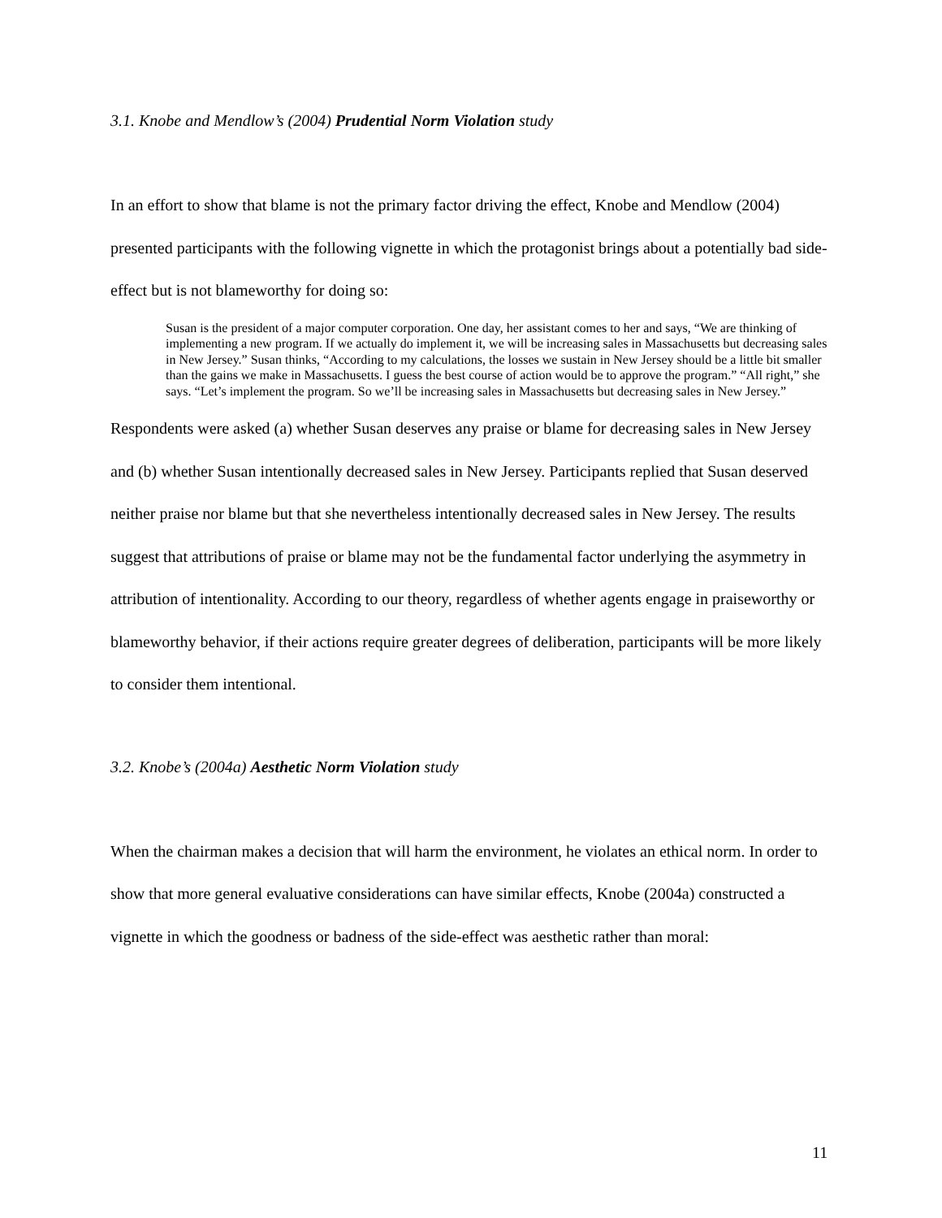3.1. Knobe and Mendlow’s (2004) Prudential Norm Violation study
In an effort to show that blame is not the primary factor driving the effect, Knobe and Mendlow (2004) presented participants with the following vignette in which the protagonist brings about a potentially bad side-effect but is not blameworthy for doing so:
Susan is the president of a major computer corporation. One day, her assistant comes to her and says, “We are thinking of implementing a new program. If we actually do implement it, we will be increasing sales in Massachusetts but decreasing sales in New Jersey.” Susan thinks, “According to my calculations, the losses we sustain in New Jersey should be a little bit smaller than the gains we make in Massachusetts. I guess the best course of action would be to approve the program.” “All right,” she says. “Let’s implement the program. So we’ll be increasing sales in Massachusetts but decreasing sales in New Jersey.”
Respondents were asked (a) whether Susan deserves any praise or blame for decreasing sales in New Jersey and (b) whether Susan intentionally decreased sales in New Jersey. Participants replied that Susan deserved neither praise nor blame but that she nevertheless intentionally decreased sales in New Jersey. The results suggest that attributions of praise or blame may not be the fundamental factor underlying the asymmetry in attribution of intentionality. According to our theory, regardless of whether agents engage in praiseworthy or blameworthy behavior, if their actions require greater degrees of deliberation, participants will be more likely to consider them intentional.
3.2. Knobe’s (2004a) Aesthetic Norm Violation study
When the chairman makes a decision that will harm the environment, he violates an ethical norm. In order to show that more general evaluative considerations can have similar effects, Knobe (2004a) constructed a vignette in which the goodness or badness of the side-effect was aesthetic rather than moral:
11